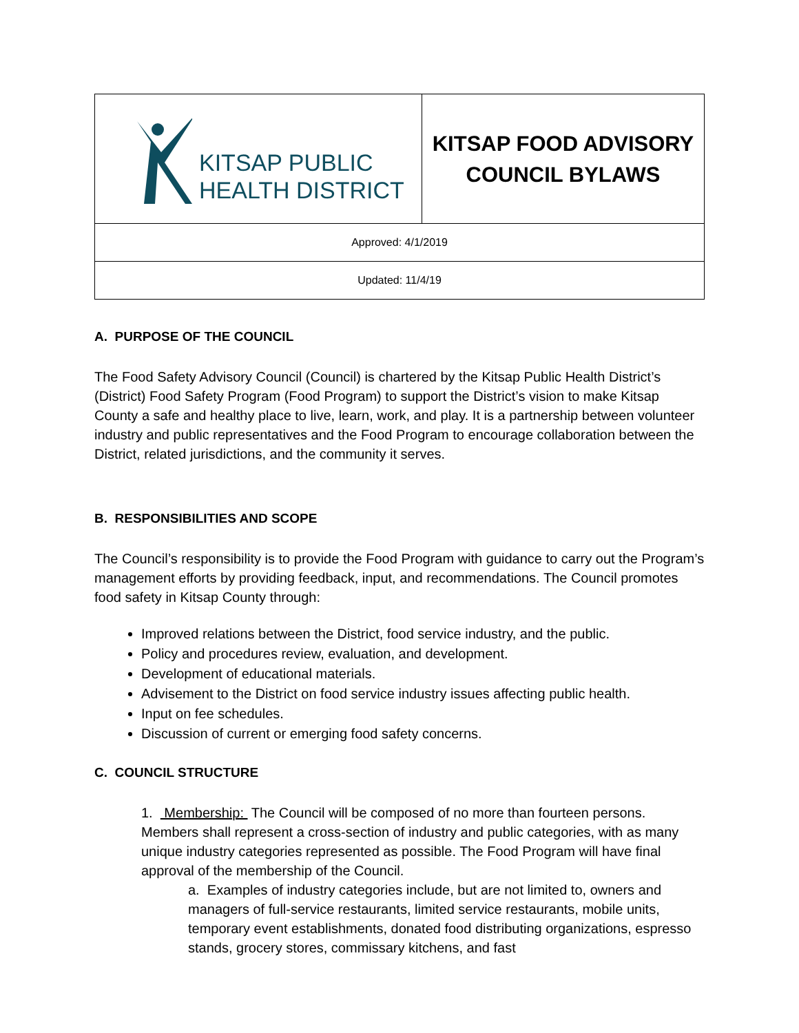| KITSAP PUBLIC HEALTH DISTRICT | KITSAP FOOD ADVISORY COUNCIL BYLAWS |
| Approved: 4/1/2019 | |
| Updated: 11/4/19 | |
A. PURPOSE OF THE COUNCIL
The Food Safety Advisory Council (Council) is chartered by the Kitsap Public Health District’s (District) Food Safety Program (Food Program) to support the District’s vision to make Kitsap County a safe and healthy place to live, learn, work, and play. It is a partnership between volunteer industry and public representatives and the Food Program to encourage collaboration between the District, related jurisdictions, and the community it serves.
B. RESPONSIBILITIES AND SCOPE
The Council’s responsibility is to provide the Food Program with guidance to carry out the Program’s management efforts by providing feedback, input, and recommendations. The Council promotes food safety in Kitsap County through:
Improved relations between the District, food service industry, and the public.
Policy and procedures review, evaluation, and development.
Development of educational materials.
Advisement to the District on food service industry issues affecting public health.
Input on fee schedules.
Discussion of current or emerging food safety concerns.
C. COUNCIL STRUCTURE
1. Membership: The Council will be composed of no more than fourteen persons. Members shall represent a cross-section of industry and public categories, with as many unique industry categories represented as possible. The Food Program will have final approval of the membership of the Council.
a. Examples of industry categories include, but are not limited to, owners and managers of full-service restaurants, limited service restaurants, mobile units, temporary event establishments, donated food distributing organizations, espresso stands, grocery stores, commissary kitchens, and fast